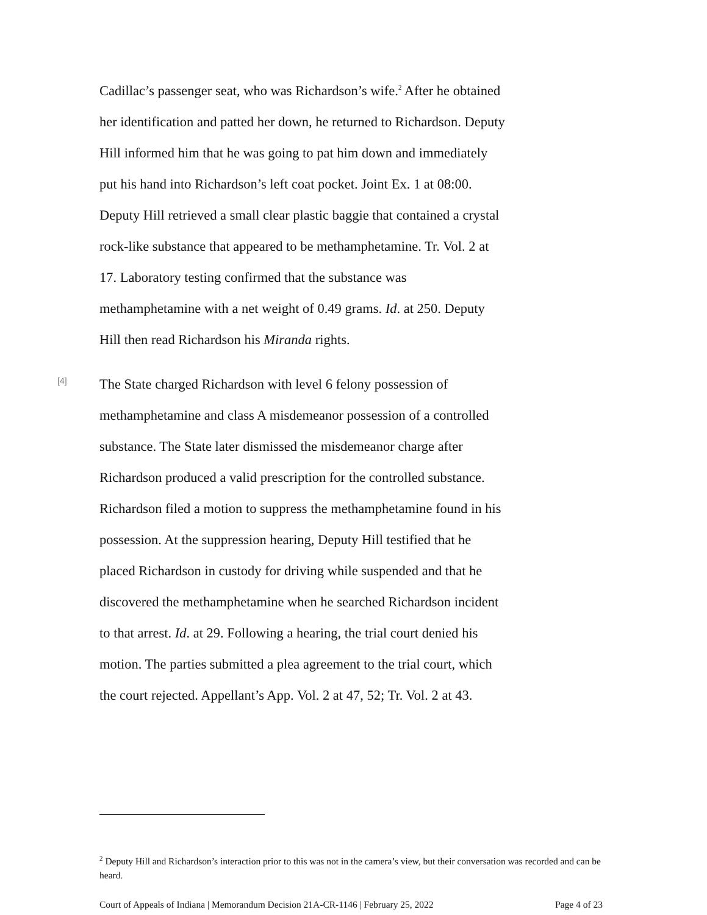Cadillac’s passenger seat, who was Richardson’s wife.<sup>2</sup> After he obtained her identification and patted her down, he returned to Richardson. Deputy Hill informed him that he was going to pat him down and immediately put his hand into Richardson’s left coat pocket. Joint Ex. 1 at 08:00. Deputy Hill retrieved a small clear plastic baggie that contained a crystal rock-like substance that appeared to be methamphetamine. Tr. Vol. 2 at 17. Laboratory testing confirmed that the substance was methamphetamine with a net weight of 0.49 grams. Id. at 250. Deputy Hill then read Richardson his Miranda rights.
[4]
The State charged Richardson with level 6 felony possession of methamphetamine and class A misdemeanor possession of a controlled substance. The State later dismissed the misdemeanor charge after Richardson produced a valid prescription for the controlled substance. Richardson filed a motion to suppress the methamphetamine found in his possession. At the suppression hearing, Deputy Hill testified that he placed Richardson in custody for driving while suspended and that he discovered the methamphetamine when he searched Richardson incident to that arrest. Id. at 29. Following a hearing, the trial court denied his motion. The parties submitted a plea agreement to the trial court, which the court rejected. Appellant’s App. Vol. 2 at 47, 52; Tr. Vol. 2 at 43.
<sup>2</sup> Deputy Hill and Richardson’s interaction prior to this was not in the camera’s view, but their conversation was recorded and can be heard.
Court of Appeals of Indiana | Memorandum Decision 21A-CR-1146 | February 25, 2022 Page 4 of 23